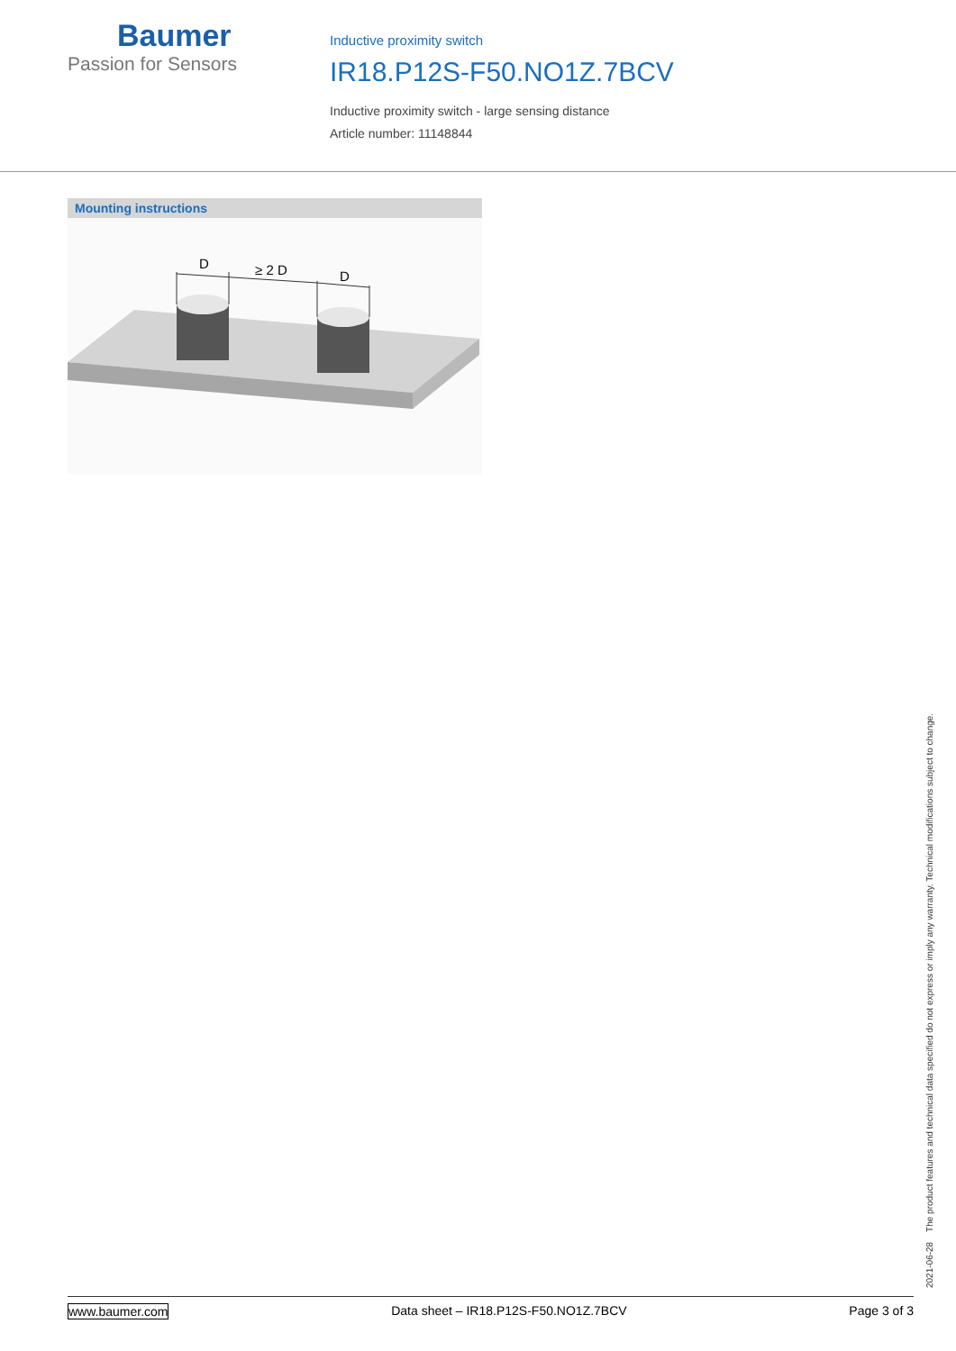Baumer
Passion for Sensors
Inductive proximity switch
IR18.P12S-F50.NO1Z.7BCV
Inductive proximity switch - large sensing distance
Article number: 11148844
Mounting instructions
D
≥ 2 D
D
2021-06-28 The product features and technical data specified do not express or imply any warranty. Technical modifications subject to change.
www.baumer.com Data sheet – IR18.P12S-F50.NO1Z.7BCV Page 3 of 3